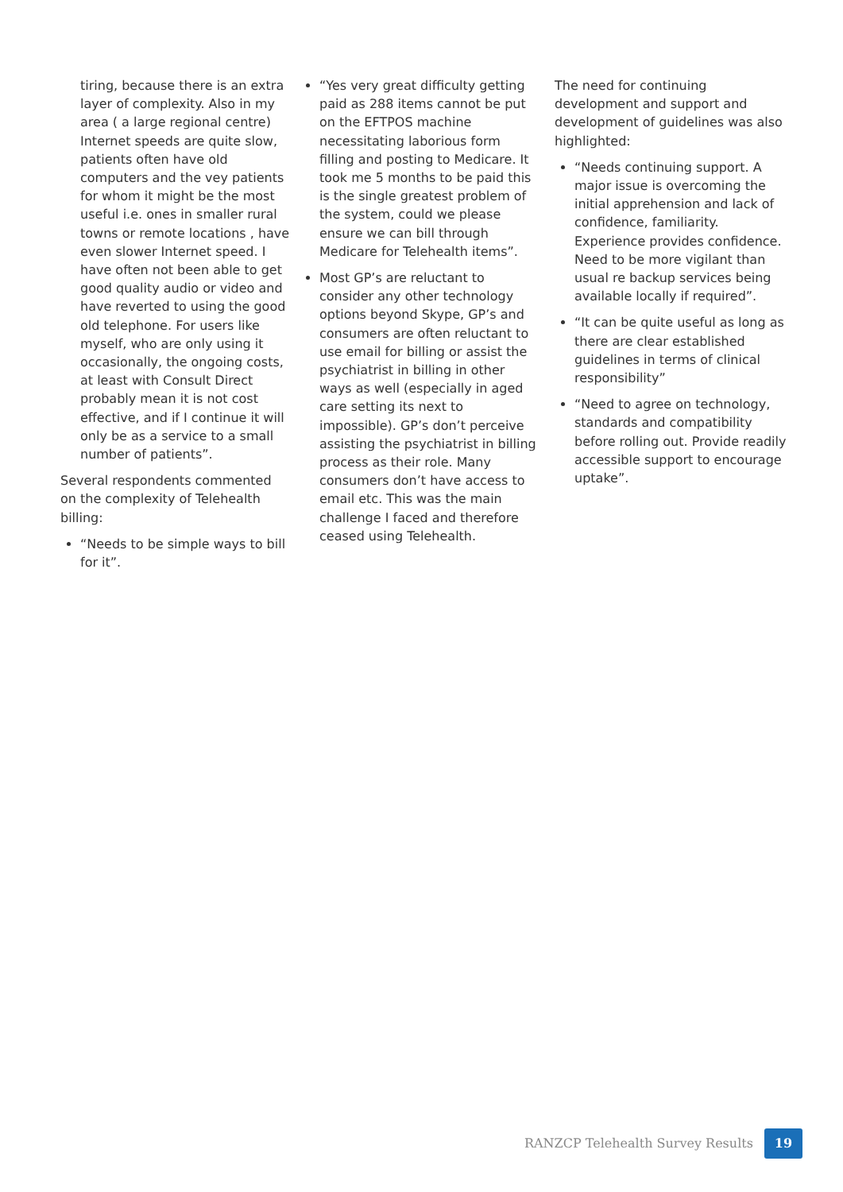tiring, because there is an extra layer of complexity. Also in my area ( a large regional centre) Internet speeds are quite slow, patients often have old computers and the vey patients for whom it might be the most useful i.e. ones in smaller rural towns or remote locations , have even slower Internet speed. I have often not been able to get good quality audio or video and have reverted to using the good old telephone. For users like myself, who are only using it occasionally, the ongoing costs, at least with Consult Direct probably mean it is not cost effective, and if I continue it will only be as a service to a small number of patients”.
Several respondents commented on the complexity of Telehealth billing:
“Needs to be simple ways to bill for it”.
“Yes very great difficulty getting paid as 288 items cannot be put on the EFTPOS machine necessitating laborious form filling and posting to Medicare. It took me 5 months to be paid this is the single greatest problem of the system, could we please ensure we can bill through Medicare for Telehealth items”.
Most GP’s are reluctant to consider any other technology options beyond Skype, GP’s and consumers are often reluctant to use email for billing or assist the psychiatrist in billing in other ways as well (especially in aged care setting its next to impossible). GP’s don’t perceive assisting the psychiatrist in billing process as their role. Many consumers don’t have access to email etc. This was the main challenge I faced and therefore ceased using Telehealth.
The need for continuing development and support and development of guidelines was also highlighted:
“Needs continuing support. A major issue is overcoming the initial apprehension and lack of confidence, familiarity. Experience provides confidence. Need to be more vigilant than usual re backup services being available locally if required”.
“It can be quite useful as long as there are clear established guidelines in terms of clinical responsibility”
“Need to agree on technology, standards and compatibility before rolling out. Provide readily accessible support to encourage uptake”.
RANZCP Telehealth Survey Results 19